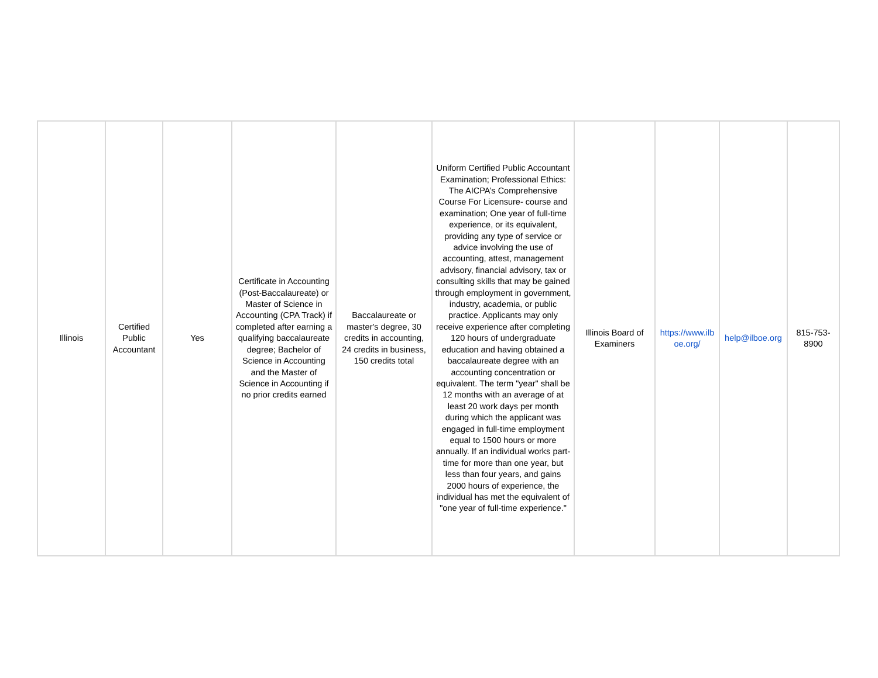| Illinois | Certified Public Accountant | Yes | Certificate in Accounting (Post-Baccalaureate) or Master of Science in Accounting (CPA Track) if completed after earning a qualifying baccalaureate degree; Bachelor of Science in Accounting and the Master of Science in Accounting if no prior credits earned | Baccalaureate or master's degree, 30 credits in accounting, 24 credits in business, 150 credits total | Uniform Certified Public Accountant Examination; Professional Ethics: The AICPA’s Comprehensive Course For Licensure- course and examination; One year of full-time experience, or its equivalent, providing any type of service or advice involving the use of accounting, attest, management advisory, financial advisory, tax or consulting skills that may be gained through employment in government, industry, academia, or public practice. Applicants may only receive experience after completing 120 hours of undergraduate education and having obtained a baccalaureate degree with an accounting concentration or equivalent. The term "year" shall be 12 months with an average of at least 20 work days per month during which the applicant was engaged in full-time employment equal to 1500 hours or more annually. If an individual works part-time for more than one year, but less than four years, and gains 2000 hours of experience, the individual has met the equivalent of "one year of full-time experience." | Illinois Board of Examiners | https://www.ilb oe.org/ | help@ilboe.org | 815-753-8900 |